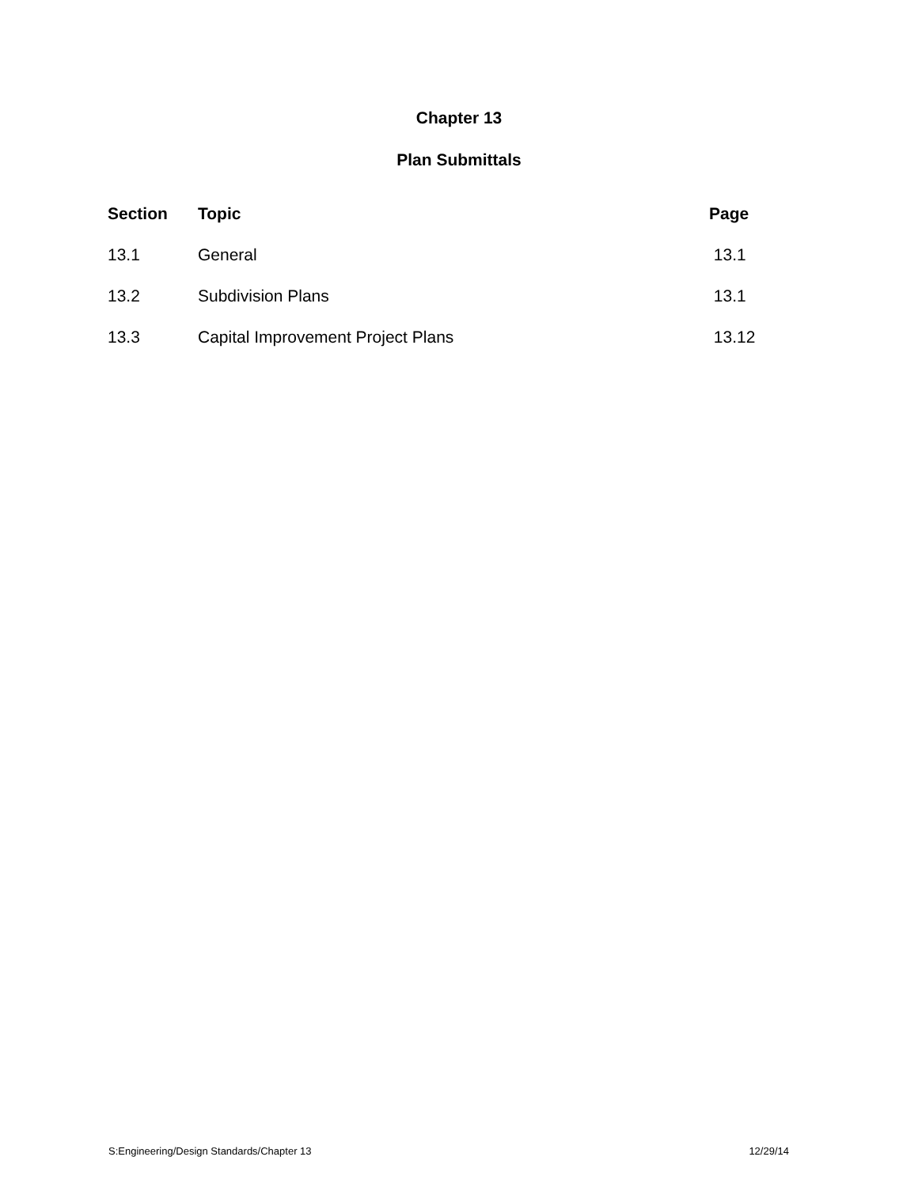Chapter 13
Plan Submittals
| Section | Topic | Page |
| --- | --- | --- |
| 13.1 | General | 13.1 |
| 13.2 | Subdivision Plans | 13.1 |
| 13.3 | Capital Improvement Project Plans | 13.12 |
S:Engineering/Design Standards/Chapter 13 12/29/14